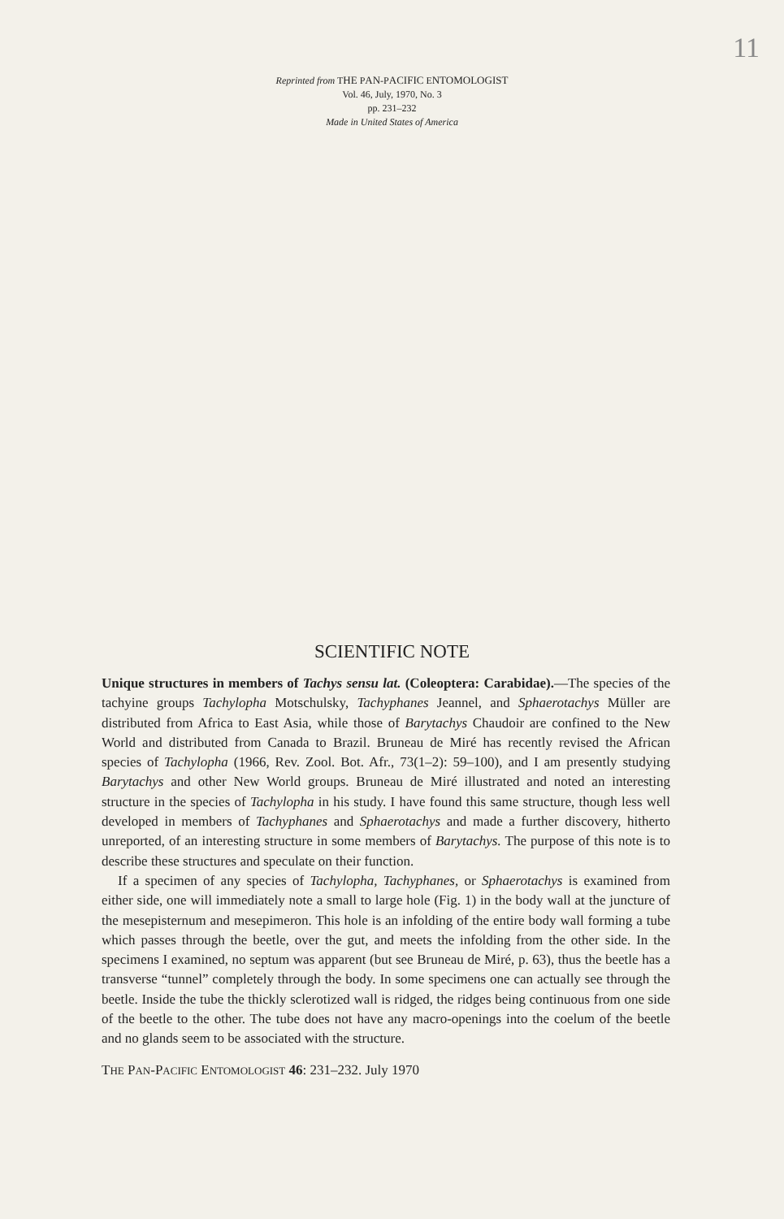11
Reprinted from THE PAN-PACIFIC ENTOMOLOGIST
Vol. 46, July, 1970, No. 3
pp. 231–232
Made in United States of America
SCIENTIFIC NOTE
Unique structures in members of Tachys sensu lat. (Coleoptera: Carabidae).—The species of the tachyine groups Tachylopha Motschulsky, Tachyphanes Jeannel, and Sphaerotachys Müller are distributed from Africa to East Asia, while those of Barytachys Chaudoir are confined to the New World and distributed from Canada to Brazil. Bruneau de Miré has recently revised the African species of Tachylopha (1966, Rev. Zool. Bot. Afr., 73(1–2): 59–100), and I am presently studying Barytachys and other New World groups. Bruneau de Miré illustrated and noted an interesting structure in the species of Tachylopha in his study. I have found this same structure, though less well developed in members of Tachyphanes and Sphaerotachys and made a further discovery, hitherto unreported, of an interesting structure in some members of Barytachys. The purpose of this note is to describe these structures and speculate on their function.
If a specimen of any species of Tachylopha, Tachyphanes, or Sphaerotachys is examined from either side, one will immediately note a small to large hole (Fig. 1) in the body wall at the juncture of the mesepisternum and mesepimeron. This hole is an infolding of the entire body wall forming a tube which passes through the beetle, over the gut, and meets the infolding from the other side. In the specimens I examined, no septum was apparent (but see Bruneau de Miré, p. 63), thus the beetle has a transverse “tunnel” completely through the body. In some specimens one can actually see through the beetle. Inside the tube the thickly sclerotized wall is ridged, the ridges being continuous from one side of the beetle to the other. The tube does not have any macro-openings into the coelum of the beetle and no glands seem to be associated with the structure.
THE PAN-PACIFIC ENTOMOLOGIST 46: 231–232. July 1970